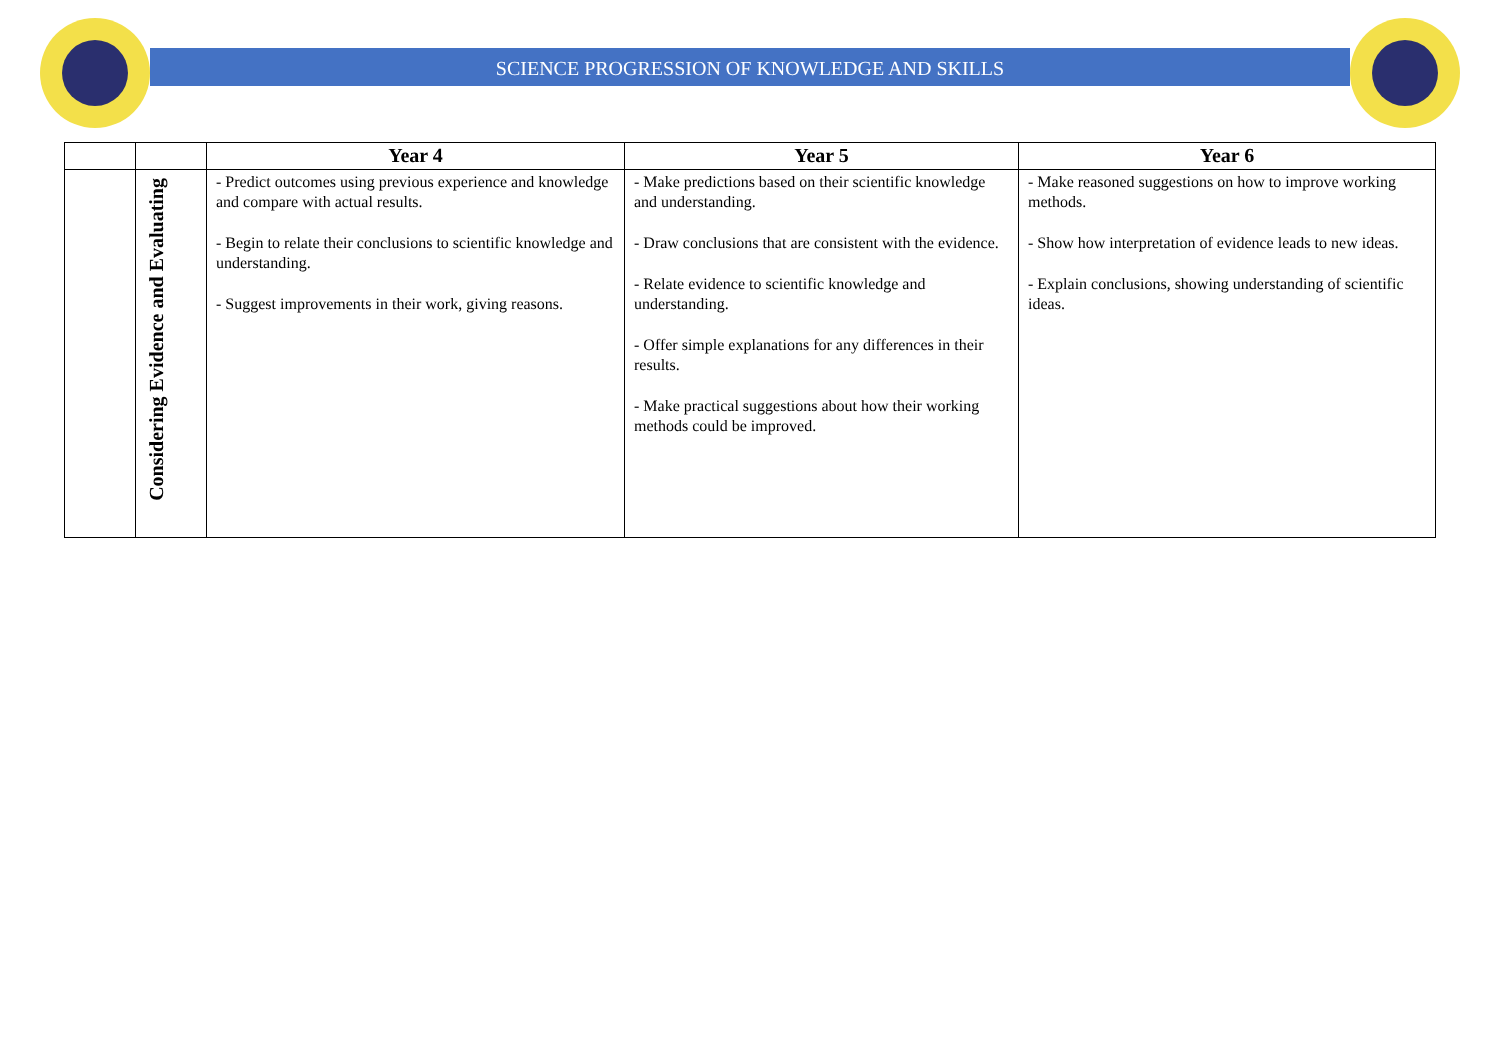SCIENCE PROGRESSION OF KNOWLEDGE AND SKILLS
| | | Year 4 | Year 5 | Year 6 |
| --- | --- | --- | --- | --- |
| | Considering Evidence and Evaluating | - Predict outcomes using previous experience and knowledge and compare with actual results. - Begin to relate their conclusions to scientific knowledge and understanding. - Suggest improvements in their work, giving reasons. | - Make predictions based on their scientific knowledge and understanding. - Draw conclusions that are consistent with the evidence. - Relate evidence to scientific knowledge and understanding. - Offer simple explanations for any differences in their results. - Make practical suggestions about how their working methods could be improved. | - Make reasoned suggestions on how to improve working methods. - Show how interpretation of evidence leads to new ideas. - Explain conclusions, showing understanding of scientific ideas. |